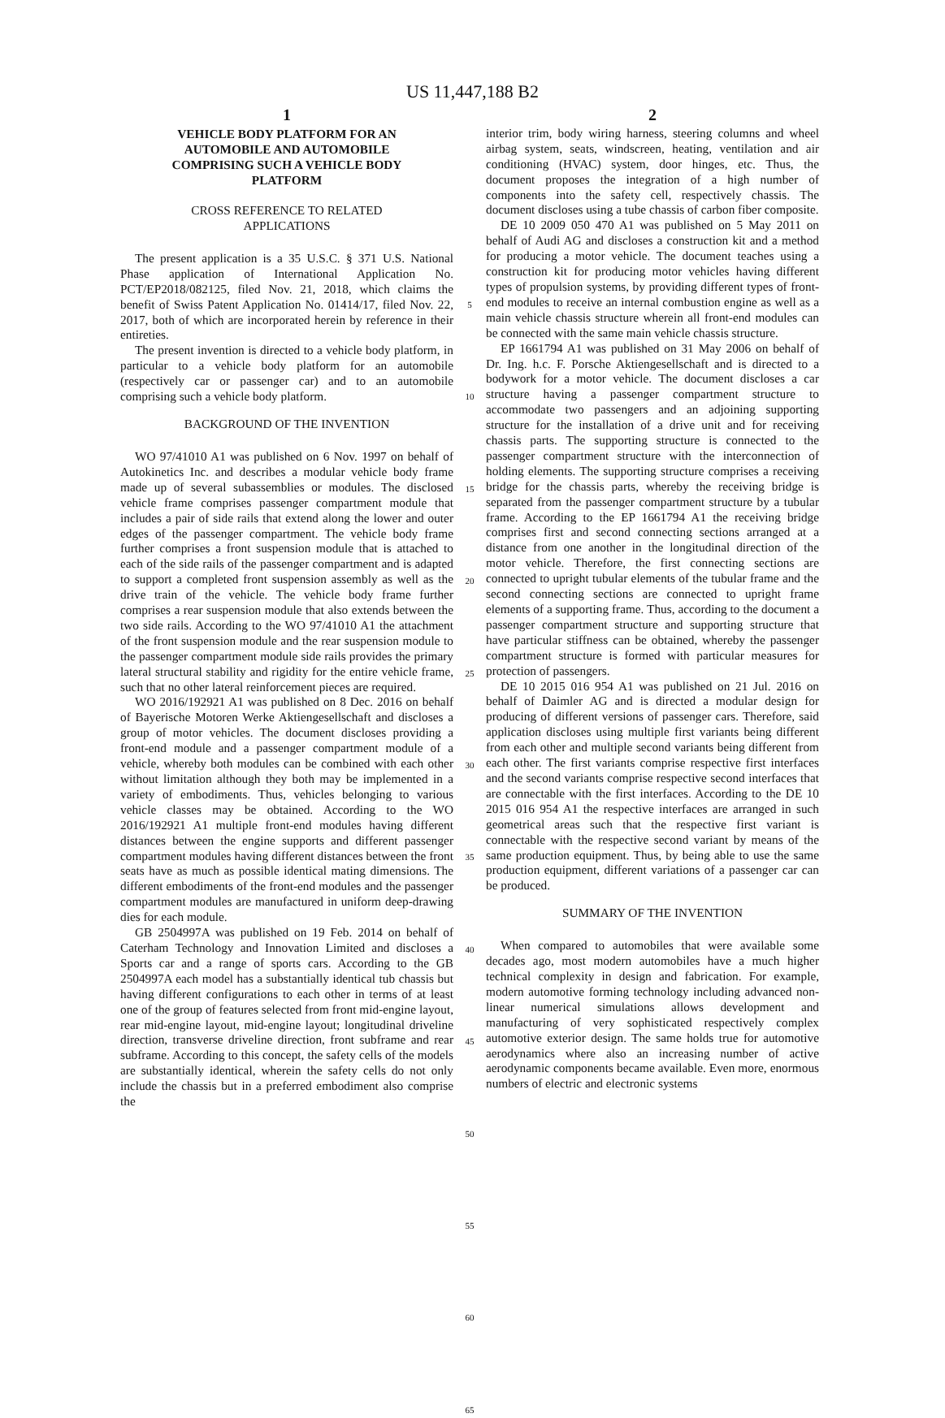US 11,447,188 B2
1
VEHICLE BODY PLATFORM FOR AN AUTOMOBILE AND AUTOMOBILE COMPRISING SUCH A VEHICLE BODY PLATFORM
CROSS REFERENCE TO RELATED APPLICATIONS
The present application is a 35 U.S.C. § 371 U.S. National Phase application of International Application No. PCT/EP2018/082125, filed Nov. 21, 2018, which claims the benefit of Swiss Patent Application No. 01414/17, filed Nov. 22, 2017, both of which are incorporated herein by reference in their entireties.
The present invention is directed to a vehicle body platform, in particular to a vehicle body platform for an automobile (respectively car or passenger car) and to an automobile comprising such a vehicle body platform.
BACKGROUND OF THE INVENTION
WO 97/41010 A1 was published on 6 Nov. 1997 on behalf of Autokinetics Inc. and describes a modular vehicle body frame made up of several subassemblies or modules. The disclosed vehicle frame comprises passenger compartment module that includes a pair of side rails that extend along the lower and outer edges of the passenger compartment. The vehicle body frame further comprises a front suspension module that is attached to each of the side rails of the passenger compartment and is adapted to support a completed front suspension assembly as well as the drive train of the vehicle. The vehicle body frame further comprises a rear suspension module that also extends between the two side rails. According to the WO 97/41010 A1 the attachment of the front suspension module and the rear suspension module to the passenger compartment module side rails provides the primary lateral structural stability and rigidity for the entire vehicle frame, such that no other lateral reinforcement pieces are required.
WO 2016/192921 A1 was published on 8 Dec. 2016 on behalf of Bayerische Motoren Werke Aktiengesellschaft and discloses a group of motor vehicles. The document discloses providing a front-end module and a passenger compartment module of a vehicle, whereby both modules can be combined with each other without limitation although they both may be implemented in a variety of embodiments. Thus, vehicles belonging to various vehicle classes may be obtained. According to the WO 2016/192921 A1 multiple front-end modules having different distances between the engine supports and different passenger compartment modules having different distances between the front seats have as much as possible identical mating dimensions. The different embodiments of the front-end modules and the passenger compartment modules are manufactured in uniform deep-drawing dies for each module.
GB 2504997A was published on 19 Feb. 2014 on behalf of Caterham Technology and Innovation Limited and discloses a Sports car and a range of sports cars. According to the GB 2504997A each model has a substantially identical tub chassis but having different configurations to each other in terms of at least one of the group of features selected from front mid-engine layout, rear mid-engine layout, mid-engine layout; longitudinal driveline direction, transverse driveline direction, front subframe and rear subframe. According to this concept, the safety cells of the models are substantially identical, wherein the safety cells do not only include the chassis but in a preferred embodiment also comprise the
5 10 15 20 25 30 35 40 45 50 55 60 65
2
interior trim, body wiring harness, steering columns and wheel airbag system, seats, windscreen, heating, ventilation and air conditioning (HVAC) system, door hinges, etc. Thus, the document proposes the integration of a high number of components into the safety cell, respectively chassis. The document discloses using a tube chassis of carbon fiber composite.
DE 10 2009 050 470 A1 was published on 5 May 2011 on behalf of Audi AG and discloses a construction kit and a method for producing a motor vehicle. The document teaches using a construction kit for producing motor vehicles having different types of propulsion systems, by providing different types of front-end modules to receive an internal combustion engine as well as a main vehicle chassis structure wherein all front-end modules can be connected with the same main vehicle chassis structure.
EP 1661794 A1 was published on 31 May 2006 on behalf of Dr. Ing. h.c. F. Porsche Aktiengesellschaft and is directed to a bodywork for a motor vehicle. The document discloses a car structure having a passenger compartment structure to accommodate two passengers and an adjoining supporting structure for the installation of a drive unit and for receiving chassis parts. The supporting structure is connected to the passenger compartment structure with the interconnection of holding elements. The supporting structure comprises a receiving bridge for the chassis parts, whereby the receiving bridge is separated from the passenger compartment structure by a tubular frame. According to the EP 1661794 A1 the receiving bridge comprises first and second connecting sections arranged at a distance from one another in the longitudinal direction of the motor vehicle. Therefore, the first connecting sections are connected to upright tubular elements of the tubular frame and the second connecting sections are connected to upright frame elements of a supporting frame. Thus, according to the document a passenger compartment structure and supporting structure that have particular stiffness can be obtained, whereby the passenger compartment structure is formed with particular measures for protection of passengers.
DE 10 2015 016 954 A1 was published on 21 Jul. 2016 on behalf of Daimler AG and is directed a modular design for producing of different versions of passenger cars. Therefore, said application discloses using multiple first variants being different from each other and multiple second variants being different from each other. The first variants comprise respective first interfaces and the second variants comprise respective second interfaces that are connectable with the first interfaces. According to the DE 10 2015 016 954 A1 the respective interfaces are arranged in such geometrical areas such that the respective first variant is connectable with the respective second variant by means of the same production equipment. Thus, by being able to use the same production equipment, different variations of a passenger car can be produced.
SUMMARY OF THE INVENTION
When compared to automobiles that were available some decades ago, most modern automobiles have a much higher technical complexity in design and fabrication. For example, modern automotive forming technology including advanced non-linear numerical simulations allows development and manufacturing of very sophisticated respectively complex automotive exterior design. The same holds true for automotive aerodynamics where also an increasing number of active aerodynamic components became available. Even more, enormous numbers of electric and electronic systems